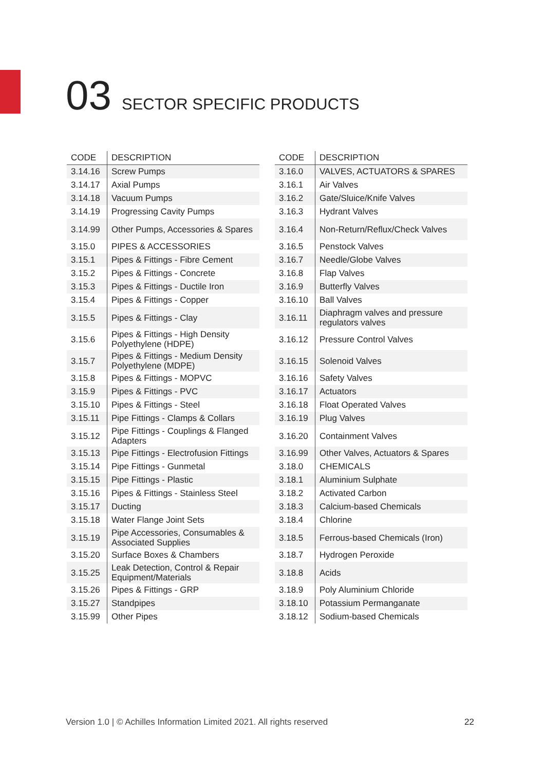03 SECTOR SPECIFIC PRODUCTS
| CODE | DESCRIPTION |
| --- | --- |
| 3.14.16 | Screw Pumps |
| 3.14.17 | Axial Pumps |
| 3.14.18 | Vacuum Pumps |
| 3.14.19 | Progressing Cavity Pumps |
| 3.14.99 | Other Pumps, Accessories & Spares |
| 3.15.0 | PIPES & ACCESSORIES |
| 3.15.1 | Pipes & Fittings - Fibre Cement |
| 3.15.2 | Pipes & Fittings - Concrete |
| 3.15.3 | Pipes & Fittings - Ductile Iron |
| 3.15.4 | Pipes & Fittings - Copper |
| 3.15.5 | Pipes & Fittings - Clay |
| 3.15.6 | Pipes & Fittings - High Density Polyethylene (HDPE) |
| 3.15.7 | Pipes & Fittings - Medium Density Polyethylene (MDPE) |
| 3.15.8 | Pipes & Fittings - MOPVC |
| 3.15.9 | Pipes & Fittings - PVC |
| 3.15.10 | Pipes & Fittings - Steel |
| 3.15.11 | Pipe Fittings - Clamps & Collars |
| 3.15.12 | Pipe Fittings - Couplings & Flanged Adapters |
| 3.15.13 | Pipe Fittings - Electrofusion Fittings |
| 3.15.14 | Pipe Fittings - Gunmetal |
| 3.15.15 | Pipe Fittings - Plastic |
| 3.15.16 | Pipes & Fittings - Stainless Steel |
| 3.15.17 | Ducting |
| 3.15.18 | Water Flange Joint Sets |
| 3.15.19 | Pipe Accessories, Consumables & Associated Supplies |
| 3.15.20 | Surface Boxes & Chambers |
| 3.15.25 | Leak Detection, Control & Repair Equipment/Materials |
| 3.15.26 | Pipes & Fittings - GRP |
| 3.15.27 | Standpipes |
| 3.15.99 | Other Pipes |
| CODE | DESCRIPTION |
| --- | --- |
| 3.16.0 | VALVES, ACTUATORS & SPARES |
| 3.16.1 | Air Valves |
| 3.16.2 | Gate/Sluice/Knife Valves |
| 3.16.3 | Hydrant Valves |
| 3.16.4 | Non-Return/Reflux/Check Valves |
| 3.16.5 | Penstock Valves |
| 3.16.7 | Needle/Globe Valves |
| 3.16.8 | Flap Valves |
| 3.16.9 | Butterfly Valves |
| 3.16.10 | Ball Valves |
| 3.16.11 | Diaphragm valves and pressure regulators valves |
| 3.16.12 | Pressure Control Valves |
| 3.16.15 | Solenoid Valves |
| 3.16.16 | Safety Valves |
| 3.16.17 | Actuators |
| 3.16.18 | Float Operated Valves |
| 3.16.19 | Plug Valves |
| 3.16.20 | Containment Valves |
| 3.16.99 | Other Valves, Actuators & Spares |
| 3.18.0 | CHEMICALS |
| 3.18.1 | Aluminium Sulphate |
| 3.18.2 | Activated Carbon |
| 3.18.3 | Calcium-based Chemicals |
| 3.18.4 | Chlorine |
| 3.18.5 | Ferrous-based Chemicals (Iron) |
| 3.18.7 | Hydrogen Peroxide |
| 3.18.8 | Acids |
| 3.18.9 | Poly Aluminium Chloride |
| 3.18.10 | Potassium Permanganate |
| 3.18.12 | Sodium-based Chemicals |
Version 1.0 | © Achilles Information Limited 2021. All rights reserved
22